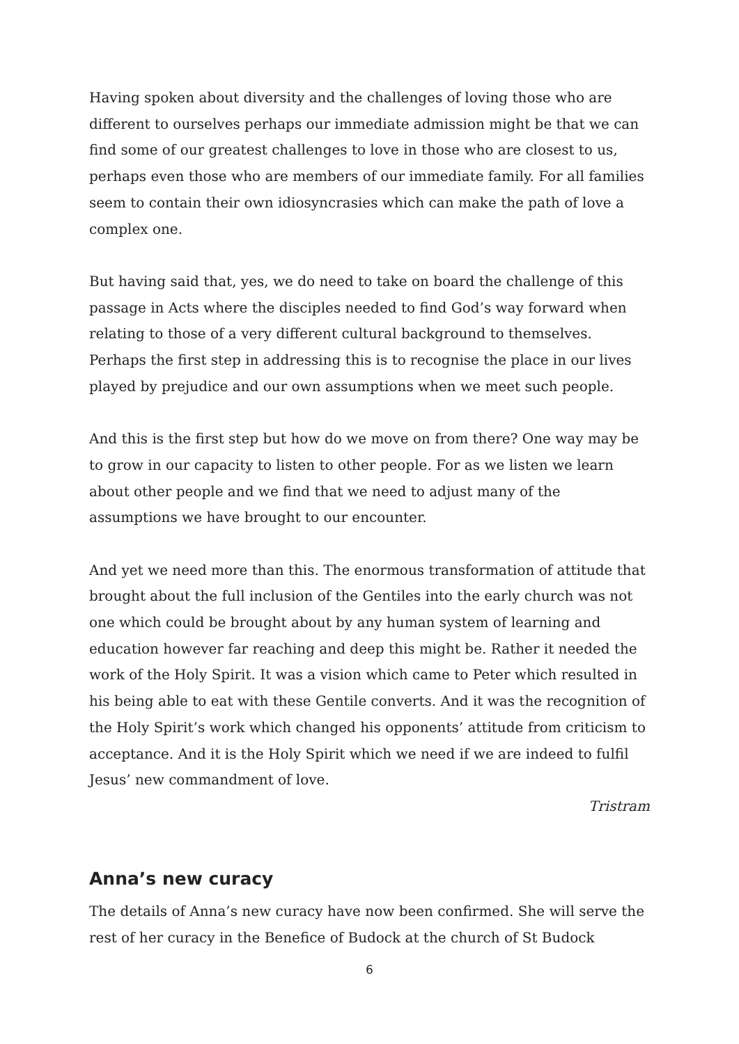Having spoken about diversity and the challenges of loving those who are different to ourselves perhaps our immediate admission might be that we can find some of our greatest challenges to love in those who are closest to us, perhaps even those who are members of our immediate family. For all families seem to contain their own idiosyncrasies which can make the path of love a complex one.
But having said that, yes, we do need to take on board the challenge of this passage in Acts where the disciples needed to find God’s way forward when relating to those of a very different cultural background to themselves. Perhaps the first step in addressing this is to recognise the place in our lives played by prejudice and our own assumptions when we meet such people.
And this is the first step but how do we move on from there? One way may be to grow in our capacity to listen to other people. For as we listen we learn about other people and we find that we need to adjust many of the assumptions we have brought to our encounter.
And yet we need more than this. The enormous transformation of attitude that brought about the full inclusion of the Gentiles into the early church was not one which could be brought about by any human system of learning and education however far reaching and deep this might be. Rather it needed the work of the Holy Spirit. It was a vision which came to Peter which resulted in his being able to eat with these Gentile converts. And it was the recognition of the Holy Spirit’s work which changed his opponents’ attitude from criticism to acceptance. And it is the Holy Spirit which we need if we are indeed to fulfil Jesus’ new commandment of love.
Tristram
Anna’s new curacy
The details of Anna’s new curacy have now been confirmed. She will serve the rest of her curacy in the Benefice of Budock at the church of St Budock
6